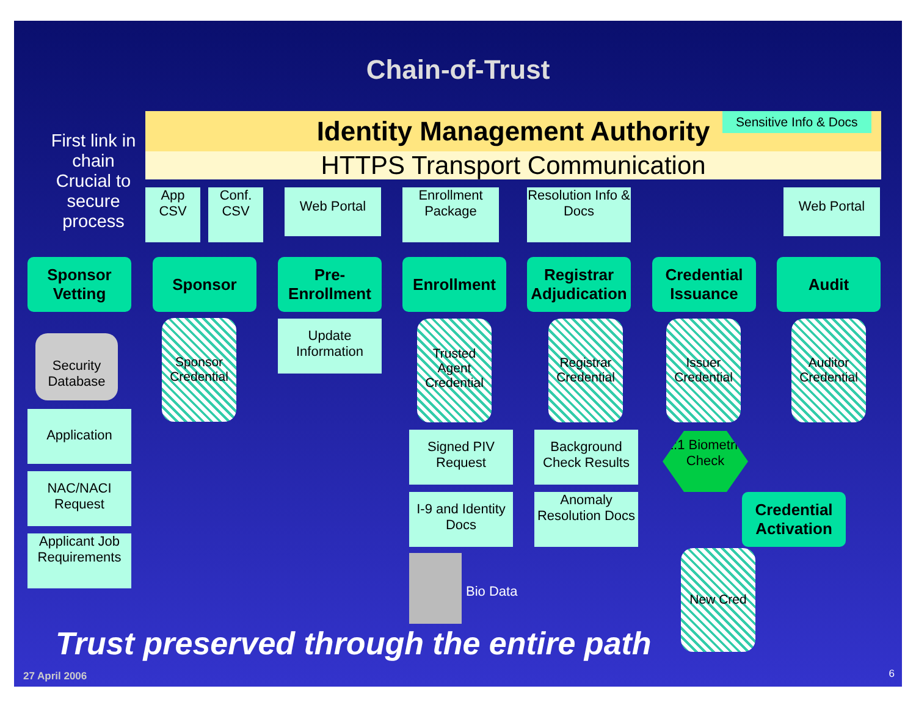Chain-of-Trust
Identity Management Authority
HTTPS Transport Communication
Sensitive Info & Docs
First link in chain Crucial to secure process
App CSV
Conf. CSV
Web Portal
Enrollment Package
Resolution Info & Docs
Web Portal
Sponsor Vetting
Sponsor
Pre-Enrollment
Enrollment
Registrar Adjudication
Credential Issuance
Audit
Security Database
Application
NAC/NACI Request
Applicant Job Requirements
Sponsor Credential
Update Information
Trusted Agent Credential
Registrar Credential
Issuer Credential
Auditor Credential
Signed PIV Request
Background Check Results
1:1 Biometric Check
I-9 and Identity Docs
Anomaly Resolution Docs
Credential Activation
Bio Data
New Cred
Trust preserved through the entire path
27 April 2006 6